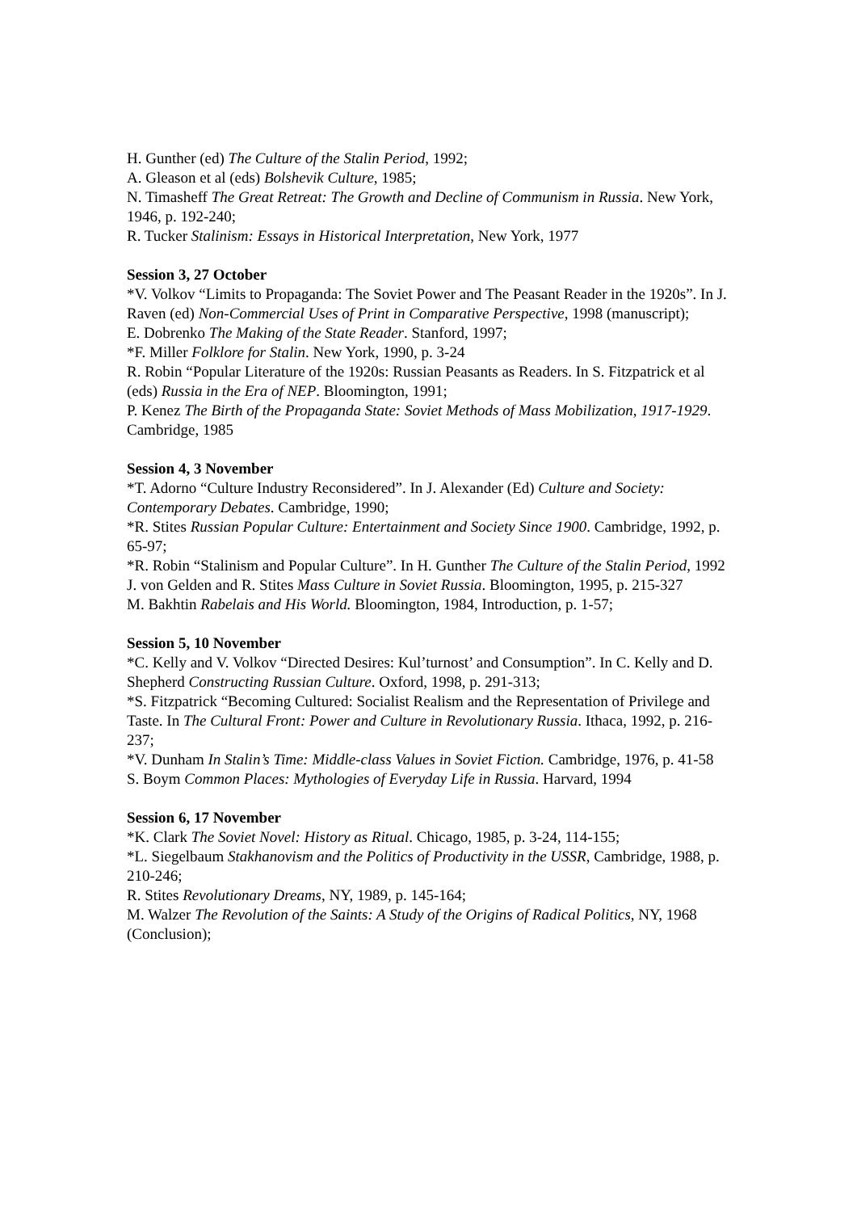H. Gunther (ed) The Culture of the Stalin Period, 1992;
A. Gleason et al (eds) Bolshevik Culture, 1985;
N. Timasheff The Great Retreat: The Growth and Decline of Communism in Russia. New York, 1946, p. 192-240;
R. Tucker Stalinism: Essays in Historical Interpretation, New York, 1977
Session 3, 27 October
*V. Volkov “Limits to Propaganda: The Soviet Power and The Peasant Reader in the 1920s”. In J. Raven (ed) Non-Commercial Uses of Print in Comparative Perspective, 1998 (manuscript);
E. Dobrenko The Making of the State Reader. Stanford, 1997;
*F. Miller Folklore for Stalin. New York, 1990, p. 3-24
R. Robin “Popular Literature of the 1920s: Russian Peasants as Readers. In S. Fitzpatrick et al (eds) Russia in the Era of NEP. Bloomington, 1991;
P. Kenez The Birth of the Propaganda State: Soviet Methods of Mass Mobilization, 1917-1929. Cambridge, 1985
Session 4, 3 November
*T. Adorno “Culture Industry Reconsidered”. In J. Alexander (Ed) Culture and Society: Contemporary Debates. Cambridge, 1990;
*R. Stites Russian Popular Culture: Entertainment and Society Since 1900. Cambridge, 1992, p. 65-97;
*R. Robin “Stalinism and Popular Culture”. In H. Gunther The Culture of the Stalin Period, 1992
J. von Gelden and R. Stites Mass Culture in Soviet Russia. Bloomington, 1995, p. 215-327
M. Bakhtin Rabelais and His World. Bloomington, 1984, Introduction, p. 1-57;
Session 5, 10 November
*C. Kelly and V. Volkov “Directed Desires: Kul’turnost’ and Consumption”. In C. Kelly and D. Shepherd Constructing Russian Culture. Oxford, 1998, p. 291-313;
*S. Fitzpatrick “Becoming Cultured: Socialist Realism and the Representation of Privilege and Taste. In The Cultural Front: Power and Culture in Revolutionary Russia. Ithaca, 1992, p. 216-237;
*V. Dunham In Stalin’s Time: Middle-class Values in Soviet Fiction. Cambridge, 1976, p. 41-58
S. Boym Common Places: Mythologies of Everyday Life in Russia. Harvard, 1994
Session 6, 17 November
*K. Clark The Soviet Novel: History as Ritual. Chicago, 1985, p. 3-24, 114-155;
*L. Siegelbaum Stakhanovism and the Politics of Productivity in the USSR, Cambridge, 1988, p. 210-246;
R. Stites Revolutionary Dreams, NY, 1989, p. 145-164;
M. Walzer The Revolution of the Saints: A Study of the Origins of Radical Politics, NY, 1968 (Conclusion);